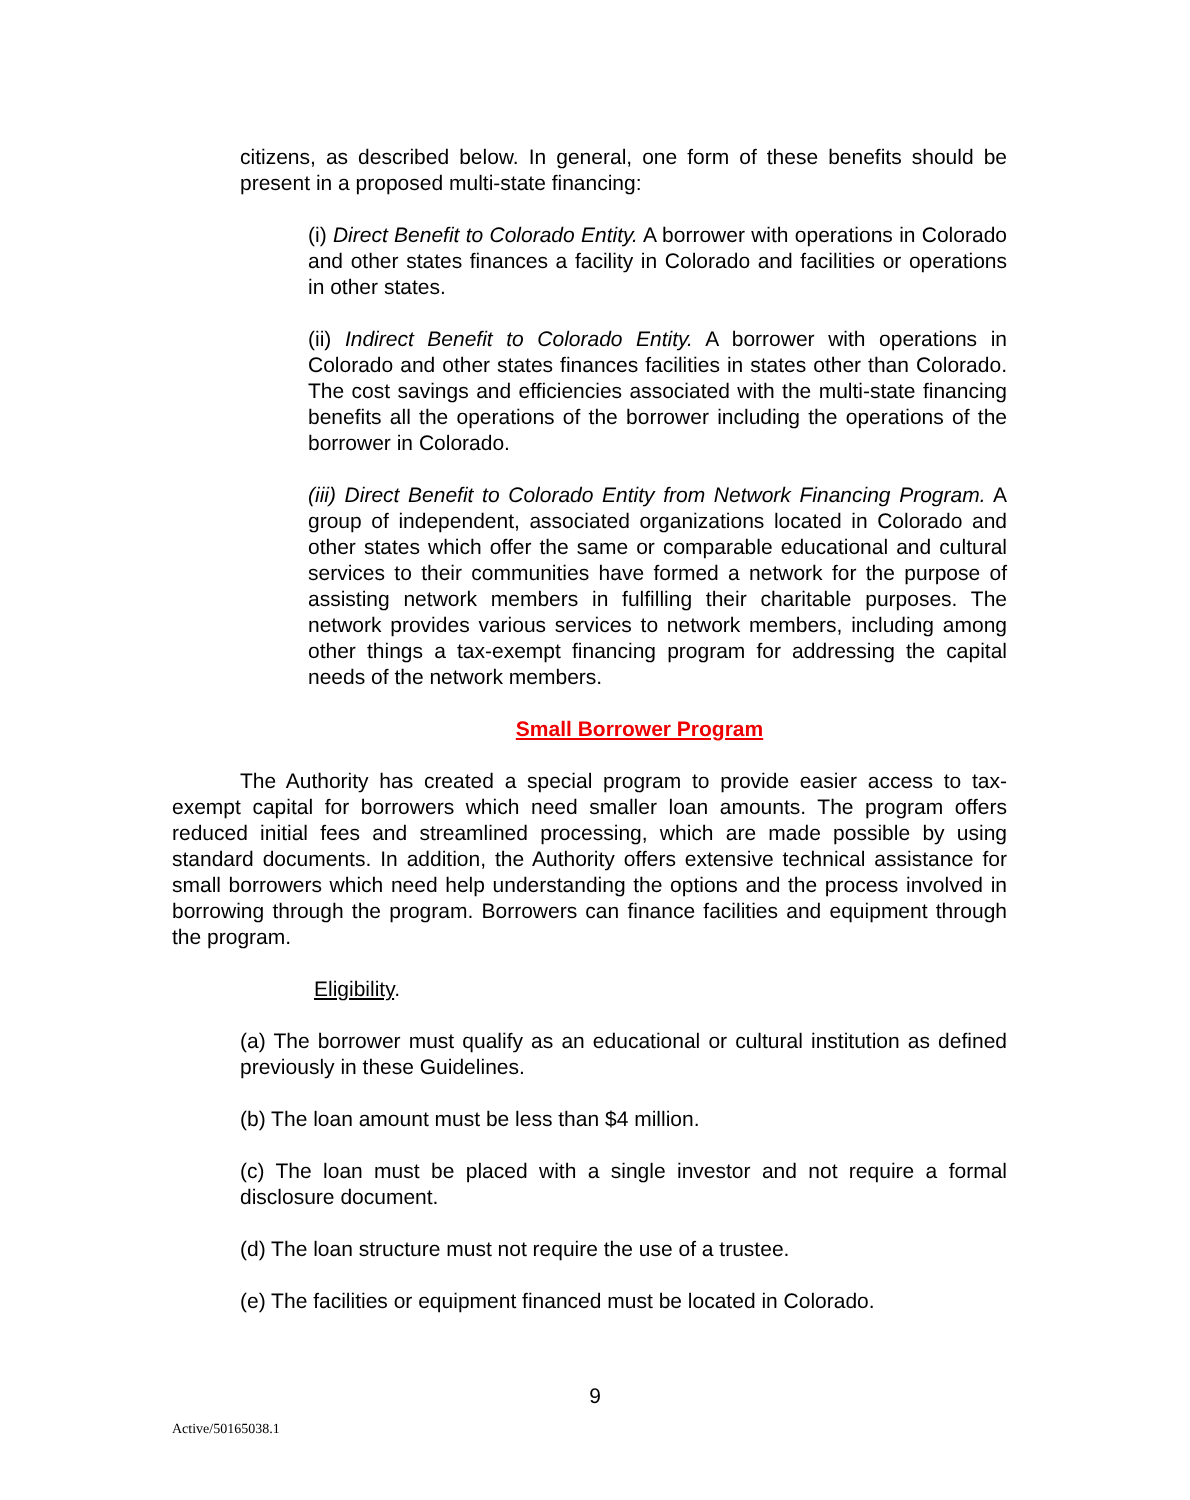citizens, as described below. In general, one form of these benefits should be present in a proposed multi-state financing:
(i) Direct Benefit to Colorado Entity. A borrower with operations in Colorado and other states finances a facility in Colorado and facilities or operations in other states.
(ii) Indirect Benefit to Colorado Entity. A borrower with operations in Colorado and other states finances facilities in states other than Colorado. The cost savings and efficiencies associated with the multi-state financing benefits all the operations of the borrower including the operations of the borrower in Colorado.
(iii) Direct Benefit to Colorado Entity from Network Financing Program. A group of independent, associated organizations located in Colorado and other states which offer the same or comparable educational and cultural services to their communities have formed a network for the purpose of assisting network members in fulfilling their charitable purposes. The network provides various services to network members, including among other things a tax-exempt financing program for addressing the capital needs of the network members.
Small Borrower Program
The Authority has created a special program to provide easier access to tax-exempt capital for borrowers which need smaller loan amounts. The program offers reduced initial fees and streamlined processing, which are made possible by using standard documents. In addition, the Authority offers extensive technical assistance for small borrowers which need help understanding the options and the process involved in borrowing through the program. Borrowers can finance facilities and equipment through the program.
Eligibility.
(a) The borrower must qualify as an educational or cultural institution as defined previously in these Guidelines.
(b) The loan amount must be less than $4 million.
(c) The loan must be placed with a single investor and not require a formal disclosure document.
(d) The loan structure must not require the use of a trustee.
(e) The facilities or equipment financed must be located in Colorado.
9
Active/50165038.1